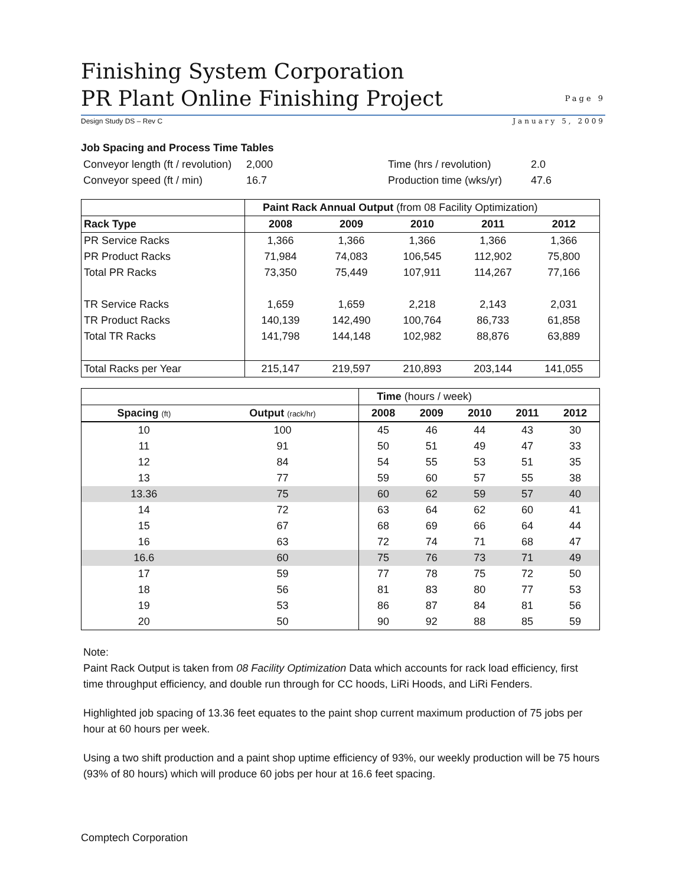Finishing System Corporation
PR Plant Online Finishing Project
Page 9
Design Study DS – Rev C January 5, 2009
Job Spacing and Process Time Tables
Conveyor length (ft / revolution)
Conveyor speed (ft / min)
2,000
16.7
Time (hrs / revolution)
Production time (wks/yr)
2.0
47.6
| | Paint Rack Annual Output (from 08 Facility Optimization) | | | | |
| Rack Type | 2008 | 2009 | 2010 | 2011 | 2012 |
| PR Service Racks | 1,366 | 1,366 | 1,366 | 1,366 | 1,366 |
| PR Product Racks | 71,984 | 74,083 | 106,545 | 112,902 | 75,800 |
| Total PR Racks | 73,350 | 75,449 | 107,911 | 114,267 | 77,166 |
| TR Service Racks | 1,659 | 1,659 | 2,218 | 2,143 | 2,031 |
| TR Product Racks | 140,139 | 142,490 | 100,764 | 86,733 | 61,858 |
| Total TR Racks | 141,798 | 144,148 | 102,982 | 88,876 | 63,889 |
| Total Racks per Year | 215,147 | 219,597 | 210,893 | 203,144 | 141,055 |
| | | Time (hours / week) | | | | |
| Spacing (ft) | Output (rack/hr) | 2008 | 2009 | 2010 | 2011 | 2012 |
| 10 | 100 | 45 | 46 | 44 | 43 | 30 |
| 11 | 91 | 50 | 51 | 49 | 47 | 33 |
| 12 | 84 | 54 | 55 | 53 | 51 | 35 |
| 13 | 77 | 59 | 60 | 57 | 55 | 38 |
| 13.36 | 75 | 60 | 62 | 59 | 57 | 40 |
| 14 | 72 | 63 | 64 | 62 | 60 | 41 |
| 15 | 67 | 68 | 69 | 66 | 64 | 44 |
| 16 | 63 | 72 | 74 | 71 | 68 | 47 |
| 16.6 | 60 | 75 | 76 | 73 | 71 | 49 |
| 17 | 59 | 77 | 78 | 75 | 72 | 50 |
| 18 | 56 | 81 | 83 | 80 | 77 | 53 |
| 19 | 53 | 86 | 87 | 84 | 81 | 56 |
| 20 | 50 | 90 | 92 | 88 | 85 | 59 |
Note:
Paint Rack Output is taken from 08 Facility Optimization Data which accounts for rack load efficiency, first time throughput efficiency, and double run through for CC hoods, LiRi Hoods, and LiRi Fenders.
Highlighted job spacing of 13.36 feet equates to the paint shop current maximum production of 75 jobs per hour at 60 hours per week.
Using a two shift production and a paint shop uptime efficiency of 93%, our weekly production will be 75 hours (93% of 80 hours) which will produce 60 jobs per hour at 16.6 feet spacing.
Comptech Corporation